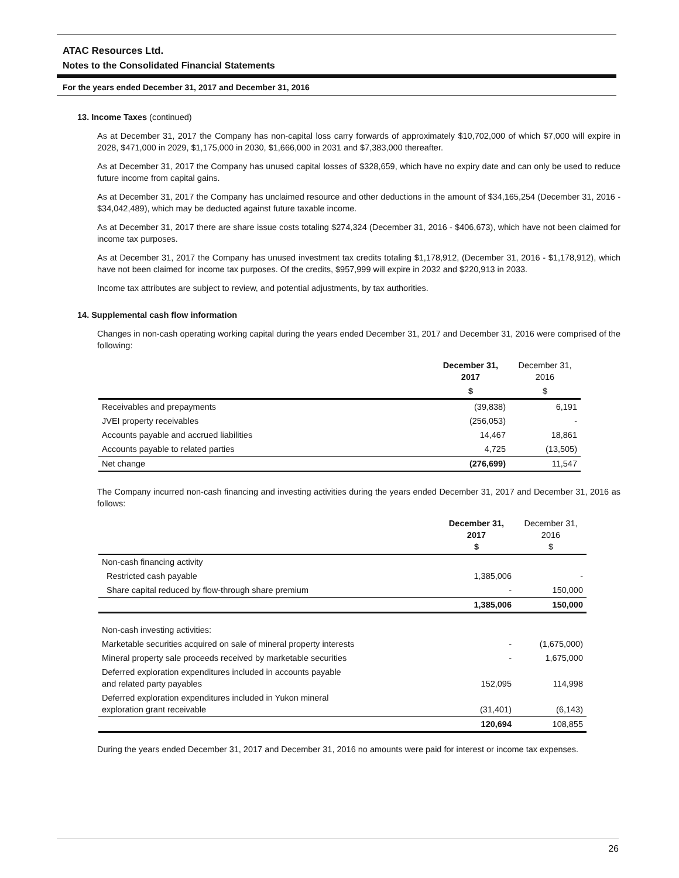ATAC Resources Ltd.
Notes to the Consolidated Financial Statements
For the years ended December 31, 2017 and December 31, 2016
13. Income Taxes (continued)
As at December 31, 2017 the Company has non-capital loss carry forwards of approximately $10,702,000 of which $7,000 will expire in 2028, $471,000 in 2029, $1,175,000 in 2030, $1,666,000 in 2031 and $7,383,000 thereafter.
As at December 31, 2017 the Company has unused capital losses of $328,659, which have no expiry date and can only be used to reduce future income from capital gains.
As at December 31, 2017 the Company has unclaimed resource and other deductions in the amount of $34,165,254 (December 31, 2016 - $34,042,489), which may be deducted against future taxable income.
As at December 31, 2017 there are share issue costs totaling $274,324 (December 31, 2016 - $406,673), which have not been claimed for income tax purposes.
As at December 31, 2017 the Company has unused investment tax credits totaling $1,178,912, (December 31, 2016 - $1,178,912), which have not been claimed for income tax purposes. Of the credits, $957,999 will expire in 2032 and $220,913 in 2033.
Income tax attributes are subject to review, and potential adjustments, by tax authorities.
14. Supplemental cash flow information
Changes in non-cash operating working capital during the years ended December 31, 2017 and December 31, 2016 were comprised of the following:
| | December 31, 2017 | December 31, 2016 |
| --- | --- | --- |
| | $ | $ |
| Receivables and prepayments | (39,838) | 6,191 |
| JVEI property receivables | (256,053) | - |
| Accounts payable and accrued liabilities | 14,467 | 18,861 |
| Accounts payable to related parties | 4,725 | (13,505) |
| Net change | (276,699) | 11,547 |
The Company incurred non-cash financing and investing activities during the years ended December 31, 2017 and December 31, 2016 as follows:
| | December 31, 2017 $ | December 31, 2016 $ |
| --- | --- | --- |
| Non-cash financing activity | | |
| Restricted cash payable | 1,385,006 | - |
| Share capital reduced by flow-through share premium | - | 150,000 |
| | 1,385,006 | 150,000 |
| Non-cash investing activities: | | |
| Marketable securities acquired on sale of mineral property interests | - | (1,675,000) |
| Mineral property sale proceeds received by marketable securities | - | 1,675,000 |
| Deferred exploration expenditures included in accounts payable and related party payables | 152,095 | 114,998 |
| Deferred exploration expenditures included in Yukon mineral exploration grant receivable | (31,401) | (6,143) |
| | 120,694 | 108,855 |
During the years ended December 31, 2017 and December 31, 2016 no amounts were paid for interest or income tax expenses.
26